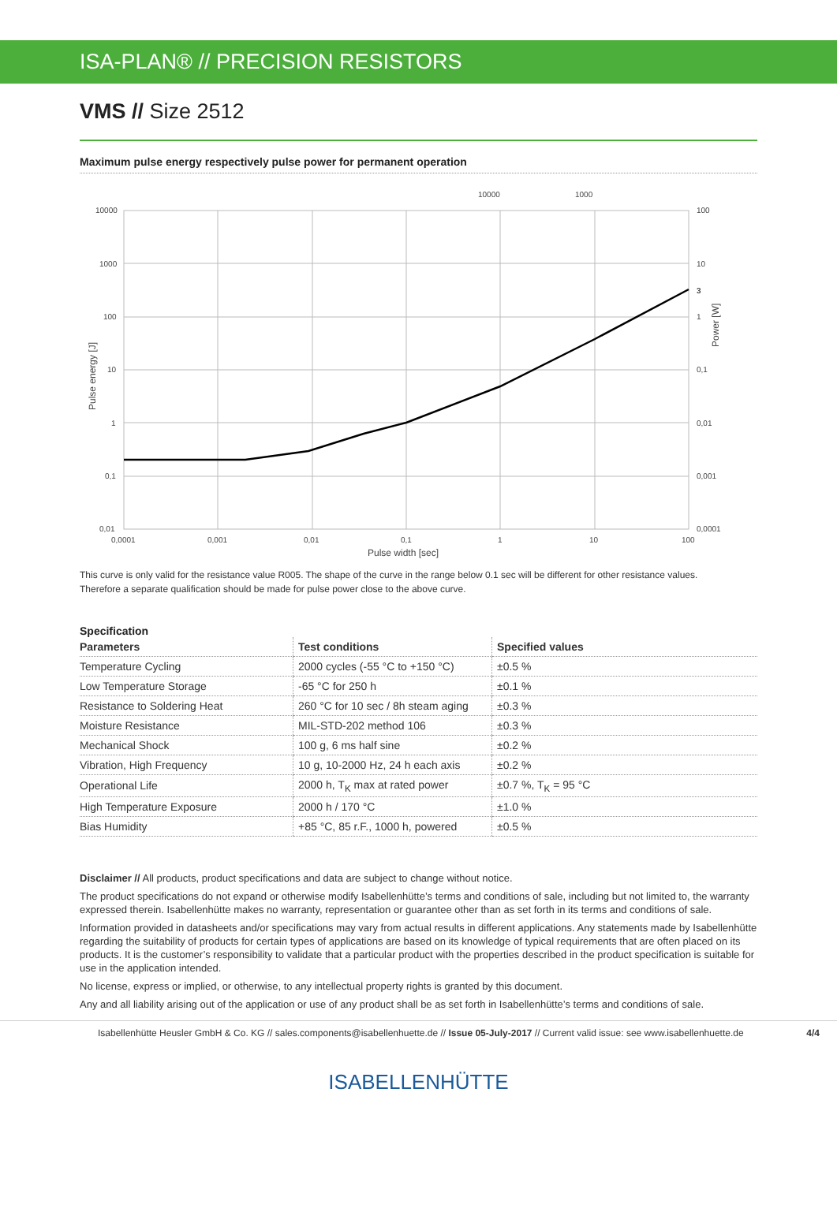ISA-PLAN® // PRECISION RESISTORS
VMS // Size 2512
Maximum pulse energy respectively pulse power for permanent operation
10000
1000
10000
1000
100
10
1
0,1
0,01
100
10
3
1
0,1
0,01
0,001
0,0001
0,0001
0,001
0,01
0,1
1
10
100
Pulse width [sec]
Pulse energy [J]
Power [W]
This curve is only valid for the resistance value R005. The shape of the curve in the range below 0.1 sec will be different for other resistance values.
Therefore a separate qualification should be made for pulse power close to the above curve.
Specification
| Parameters | Test conditions | Specified values |
| --- | --- | --- |
| Temperature Cycling | 2000 cycles (-55 °C to +150 °C) | ±0.5 % |
| Low Temperature Storage | -65 °C for 250 h | ±0.1 % |
| Resistance to Soldering Heat | 260 °C for 10 sec / 8h steam aging | ±0.3 % |
| Moisture Resistance | MIL-STD-202 method 106 | ±0.3 % |
| Mechanical Shock | 100 g, 6 ms half sine | ±0.2 % |
| Vibration, High Frequency | 10 g, 10-2000 Hz, 24 h each axis | ±0.2 % |
| Operational Life | 2000 h, T<sub>K</sub> max at rated power | ±0.7 %, T<sub>K</sub> = 95 °C |
| High Temperature Exposure | 2000 h / 170 °C | ±1.0 % |
| Bias Humidity | +85 °C, 85 r.F., 1000 h, powered | ±0.5 % |
Disclaimer // All products, product specifications and data are subject to change without notice.
The product specifications do not expand or otherwise modify Isabellenhütte’s terms and conditions of sale, including but not limited to, the warranty expressed therein. Isabellenhütte makes no warranty, representation or guarantee other than as set forth in its terms and conditions of sale.
Information provided in datasheets and/or specifications may vary from actual results in different applications. Any statements made by Isabellenhütte regarding the suitability of products for certain types of applications are based on its knowledge of typical requirements that are often placed on its products. It is the customer’s responsibility to validate that a particular product with the properties described in the product specification is suitable for use in the application intended.
No license, express or implied, or otherwise, to any intellectual property rights is granted by this document.
Any and all liability arising out of the application or use of any product shall be as set forth in Isabellenhütte’s terms and conditions of sale.
Isabellenhütte Heusler GmbH & Co. KG // sales.components@isabellenhuette.de // Issue 05-July-2017 // Current valid issue: see www.isabellenhuette.de 4/4
ISABELLENHÜTTE